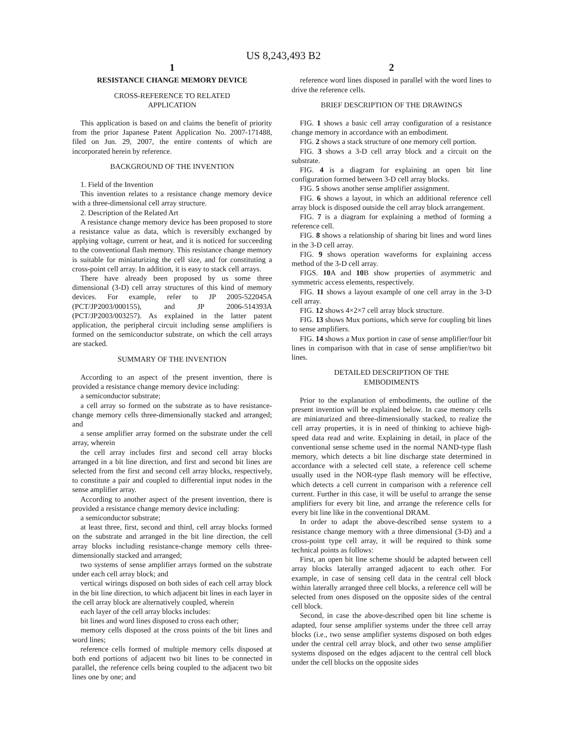US 8,243,493 B2
1
RESISTANCE CHANGE MEMORY DEVICE
CROSS-REFERENCE TO RELATED
APPLICATION
This application is based on and claims the benefit of priority from the prior Japanese Patent Application No. 2007-171488, filed on Jun. 29, 2007, the entire contents of which are incorporated herein by reference.
BACKGROUND OF THE INVENTION
1. Field of the Invention
This invention relates to a resistance change memory device with a three-dimensional cell array structure.
2. Description of the Related Art
A resistance change memory device has been proposed to store a resistance value as data, which is reversibly exchanged by applying voltage, current or heat, and it is noticed for succeeding to the conventional flash memory. This resistance change memory is suitable for miniaturizing the cell size, and for constituting a cross-point cell array. In addition, it is easy to stack cell arrays.
There have already been proposed by us some three dimensional (3-D) cell array structures of this kind of memory devices. For example, refer to JP 2005-522045A (PCT/JP2003/000155), and JP 2006-514393A (PCT/JP2003/003257). As explained in the latter patent application, the peripheral circuit including sense amplifiers is formed on the semiconductor substrate, on which the cell arrays are stacked.
SUMMARY OF THE INVENTION
According to an aspect of the present invention, there is provided a resistance change memory device including:
a semiconductor substrate;
a cell array so formed on the substrate as to have resistance-change memory cells three-dimensionally stacked and arranged; and
a sense amplifier array formed on the substrate under the cell array, wherein
the cell array includes first and second cell array blocks arranged in a bit line direction, and first and second bit lines are selected from the first and second cell array blocks, respectively, to constitute a pair and coupled to differential input nodes in the sense amplifier array.
According to another aspect of the present invention, there is provided a resistance change memory device including:
a semiconductor substrate;
at least three, first, second and third, cell array blocks formed on the substrate and arranged in the bit line direction, the cell array blocks including resistance-change memory cells three-dimensionally stacked and arranged;
two systems of sense amplifier arrays formed on the substrate under each cell array block; and
vertical wirings disposed on both sides of each cell array block in the bit line direction, to which adjacent bit lines in each layer in the cell array block are alternatively coupled, wherein
each layer of the cell array blocks includes:
bit lines and word lines disposed to cross each other;
memory cells disposed at the cross points of the bit lines and word lines;
reference cells formed of multiple memory cells disposed at both end portions of adjacent two bit lines to be connected in parallel, the reference cells being coupled to the adjacent two bit lines one by one; and
2
reference word lines disposed in parallel with the word lines to drive the reference cells.
BRIEF DESCRIPTION OF THE DRAWINGS
FIG. 1 shows a basic cell array configuration of a resistance change memory in accordance with an embodiment.
FIG. 2 shows a stack structure of one memory cell portion.
FIG. 3 shows a 3-D cell array block and a circuit on the substrate.
FIG. 4 is a diagram for explaining an open bit line configuration formed between 3-D cell array blocks.
FIG. 5 shows another sense amplifier assignment.
FIG. 6 shows a layout, in which an additional reference cell array block is disposed outside the cell array block arrangement.
FIG. 7 is a diagram for explaining a method of forming a reference cell.
FIG. 8 shows a relationship of sharing bit lines and word lines in the 3-D cell array.
FIG. 9 shows operation waveforms for explaining access method of the 3-D cell array.
FIGS. 10 A and 10 B show properties of asymmetric and symmetric access elements, respectively.
FIG. 11 shows a layout example of one cell array in the 3-D cell array.
FIG. 12 shows 4×2×7 cell array block structure.
FIG. 13 shows Mux portions, which serve for coupling bit lines to sense amplifiers.
FIG. 14 shows a Mux portion in case of sense amplifier/four bit lines in comparison with that in case of sense amplifier/two bit lines.
DETAILED DESCRIPTION OF THE
EMBODIMENTS
Prior to the explanation of embodiments, the outline of the present invention will be explained below. In case memory cells are miniaturized and three-dimensionally stacked, to realize the cell array properties, it is in need of thinking to achieve high-speed data read and write. Explaining in detail, in place of the conventional sense scheme used in the normal NAND-type flash memory, which detects a bit line discharge state determined in accordance with a selected cell state, a reference cell scheme usually used in the NOR-type flash memory will be effective, which detects a cell current in comparison with a reference cell current. Further in this case, it will be useful to arrange the sense amplifiers for every bit line, and arrange the reference cells for every bit line like in the conventional DRAM.
In order to adapt the above-described sense system to a resistance change memory with a three dimensional (3-D) and a cross-point type cell array, it will be required to think some technical points as follows:
First, an open bit line scheme should be adapted between cell array blocks laterally arranged adjacent to each other. For example, in case of sensing cell data in the central cell block within laterally arranged three cell blocks, a reference cell will be selected from ones disposed on the opposite sides of the central cell block.
Second, in case the above-described open bit line scheme is adapted, four sense amplifier systems under the three cell array blocks (i.e., two sense amplifier systems disposed on both edges under the central cell array block, and other two sense amplifier systems disposed on the edges adjacent to the central cell block under the cell blocks on the opposite sides